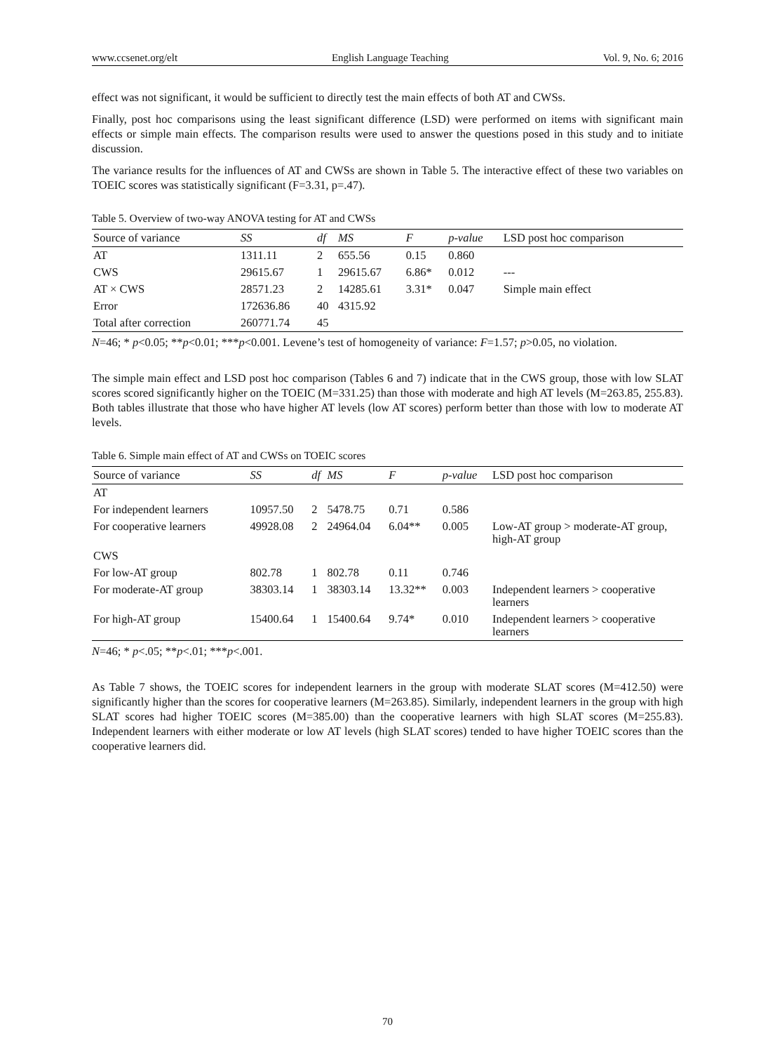www.ccsenet.org/elt English Language Teaching Vol. 9, No. 6; 2016
effect was not significant, it would be sufficient to directly test the main effects of both AT and CWSs.
Finally, post hoc comparisons using the least significant difference (LSD) were performed on items with significant main effects or simple main effects. The comparison results were used to answer the questions posed in this study and to initiate discussion.
The variance results for the influences of AT and CWSs are shown in Table 5. The interactive effect of these two variables on TOEIC scores was statistically significant (F=3.31, p=.47).
Table 5. Overview of two-way ANOVA testing for AT and CWSs
| Source of variance | SS | df | MS | F | p-value | LSD post hoc comparison |
| --- | --- | --- | --- | --- | --- | --- |
| AT | 1311.11 | 2 | 655.56 | 0.15 | 0.860 | |
| CWS | 29615.67 | 1 | 29615.67 | 6.86* | 0.012 | --- |
| AT × CWS | 28571.23 | 2 | 14285.61 | 3.31* | 0.047 | Simple main effect |
| Error | 172636.86 | 40 | 4315.92 | | | |
| Total after correction | 260771.74 | 45 | | | | |
N=46; * p<0.05; **p<0.01; ***p<0.001. Levene’s test of homogeneity of variance: F=1.57; p>0.05, no violation.
The simple main effect and LSD post hoc comparison (Tables 6 and 7) indicate that in the CWS group, those with low SLAT scores scored significantly higher on the TOEIC (M=331.25) than those with moderate and high AT levels (M=263.85, 255.83). Both tables illustrate that those who have higher AT levels (low AT scores) perform better than those with low to moderate AT levels.
Table 6. Simple main effect of AT and CWSs on TOEIC scores
| Source of variance | SS | df | MS | F | p-value | LSD post hoc comparison |
| --- | --- | --- | --- | --- | --- | --- |
| AT | | | | | | |
| For independent learners | 10957.50 | 2 | 5478.75 | 0.71 | 0.586 | |
| For cooperative learners | 49928.08 | 2 | 24964.04 | 6.04** | 0.005 | Low-AT group > moderate-AT group, high-AT group |
| CWS | | | | | | |
| For low-AT group | 802.78 | 1 | 802.78 | 0.11 | 0.746 | |
| For moderate-AT group | 38303.14 | 1 | 38303.14 | 13.32** | 0.003 | Independent learners > cooperative learners |
| For high-AT group | 15400.64 | 1 | 15400.64 | 9.74* | 0.010 | Independent learners > cooperative learners |
N=46; * p<.05; **p<.01; ***p<.001.
As Table 7 shows, the TOEIC scores for independent learners in the group with moderate SLAT scores (M=412.50) were significantly higher than the scores for cooperative learners (M=263.85). Similarly, independent learners in the group with high SLAT scores had higher TOEIC scores (M=385.00) than the cooperative learners with high SLAT scores (M=255.83). Independent learners with either moderate or low AT levels (high SLAT scores) tended to have higher TOEIC scores than the cooperative learners did.
70